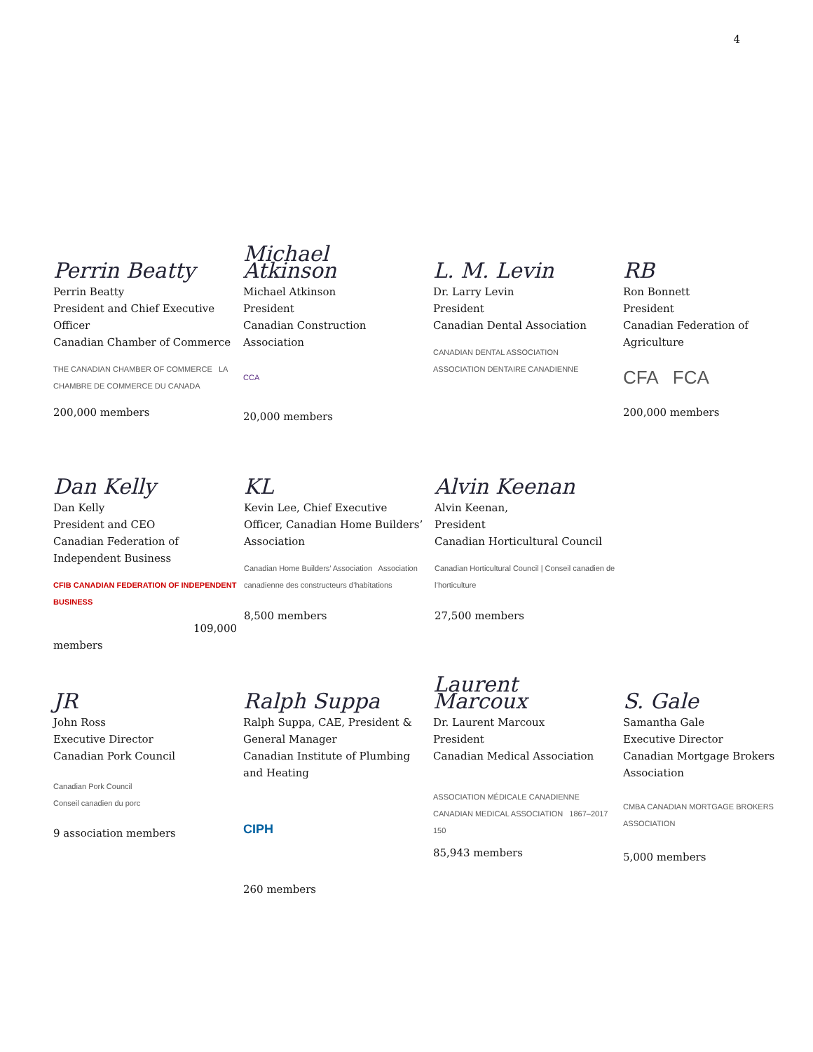4
Perrin Beatty
Perrin Beatty
President and Chief Executive Officer
Canadian Chamber of Commerce
THE CANADIAN CHAMBER OF COMMERCE LA CHAMBRE DE COMMERCE DU CANADA
200,000 members
Michael Atkinson
Michael Atkinson
President
Canadian Construction Association
CCA
20,000 members
L. M. Levin
Dr. Larry Levin
President
Canadian Dental Association
CANADIAN DENTAL ASSOCIATION
ASSOCIATION DENTAIRE CANADIENNE
RB
Ron Bonnett
President
Canadian Federation of Agriculture
CFA FCA
200,000 members
Dan Kelly
Dan Kelly
President and CEO
Canadian Federation of Independent Business
CFIB CANADIAN FEDERATION OF INDEPENDENT BUSINESS
109,000
members
KL
Kevin Lee, Chief Executive Officer, Canadian Home Builders’ Association
Canadian Home Builders’ Association Association canadienne des constructeurs d’habitations
8,500 members
Alvin Keenan
Alvin Keenan,
President
Canadian Horticultural Council
Canadian Horticultural Council | Conseil canadien de l’horticulture
27,500 members
JR
John Ross
Executive Director
Canadian Pork Council
Canadian Pork Council
Conseil canadien du porc
9 association members
Ralph Suppa
Ralph Suppa, CAE, President & General Manager
Canadian Institute of Plumbing and Heating
CIPH
260 members
Laurent Marcoux
Dr. Laurent Marcoux
President
Canadian Medical Association
ASSOCIATION MÉDICALE CANADIENNE CANADIAN MEDICAL ASSOCIATION 1867–2017 150
85,943 members
S. Gale
Samantha Gale
Executive Director
Canadian Mortgage Brokers Association
CMBA CANADIAN MORTGAGE BROKERS ASSOCIATION
5,000 members